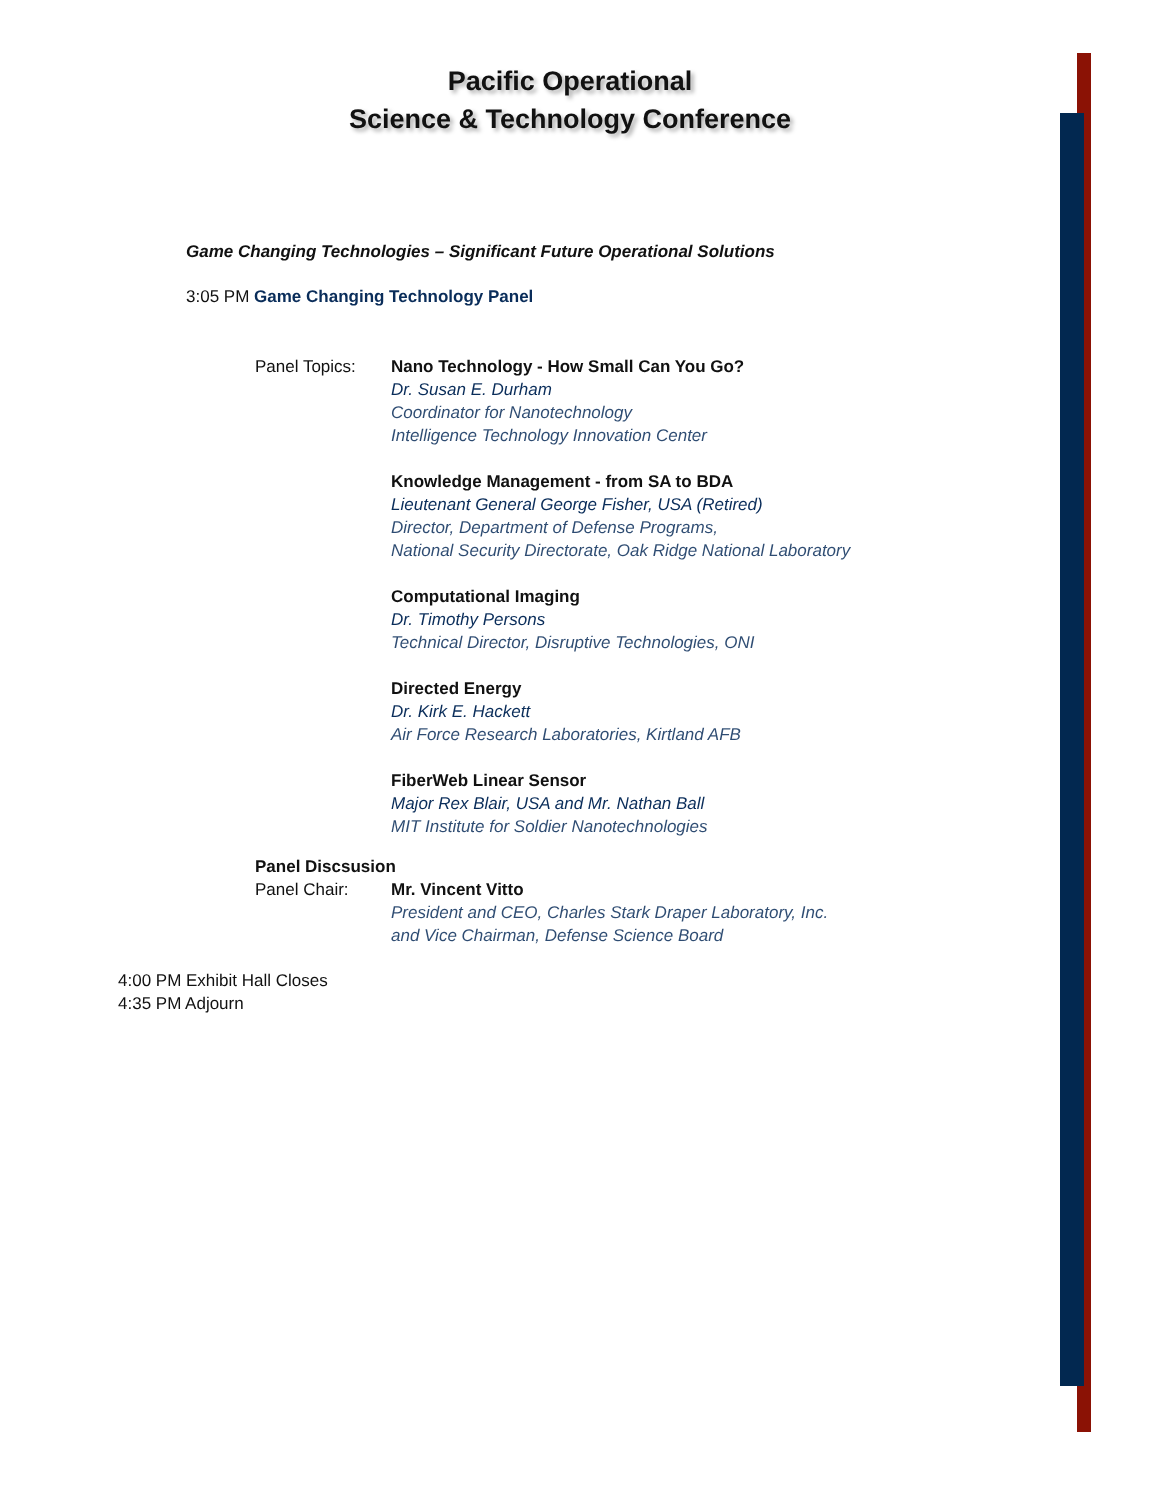Pacific Operational
Science & Technology Conference
Game Changing Technologies – Significant Future Operational Solutions
3:05 PM Game Changing Technology Panel
Panel Topics: Nano Technology - How Small Can You Go?
Dr. Susan E. Durham
Coordinator for Nanotechnology
Intelligence Technology Innovation Center
Knowledge Management - from SA to BDA
Lieutenant General George Fisher, USA (Retired)
Director, Department of Defense Programs,
National Security Directorate, Oak Ridge National Laboratory
Computational Imaging
Dr. Timothy Persons
Technical Director, Disruptive Technologies, ONI
Directed Energy
Dr. Kirk E. Hackett
Air Force Research Laboratories, Kirtland AFB
FiberWeb Linear Sensor
Major Rex Blair, USA and Mr. Nathan Ball
MIT Institute for Soldier Nanotechnologies
Panel Discsusion
Panel Chair: Mr. Vincent Vitto
President and CEO, Charles Stark Draper Laboratory, Inc.
and Vice Chairman, Defense Science Board
4:00 PM Exhibit Hall Closes
4:35 PM Adjourn